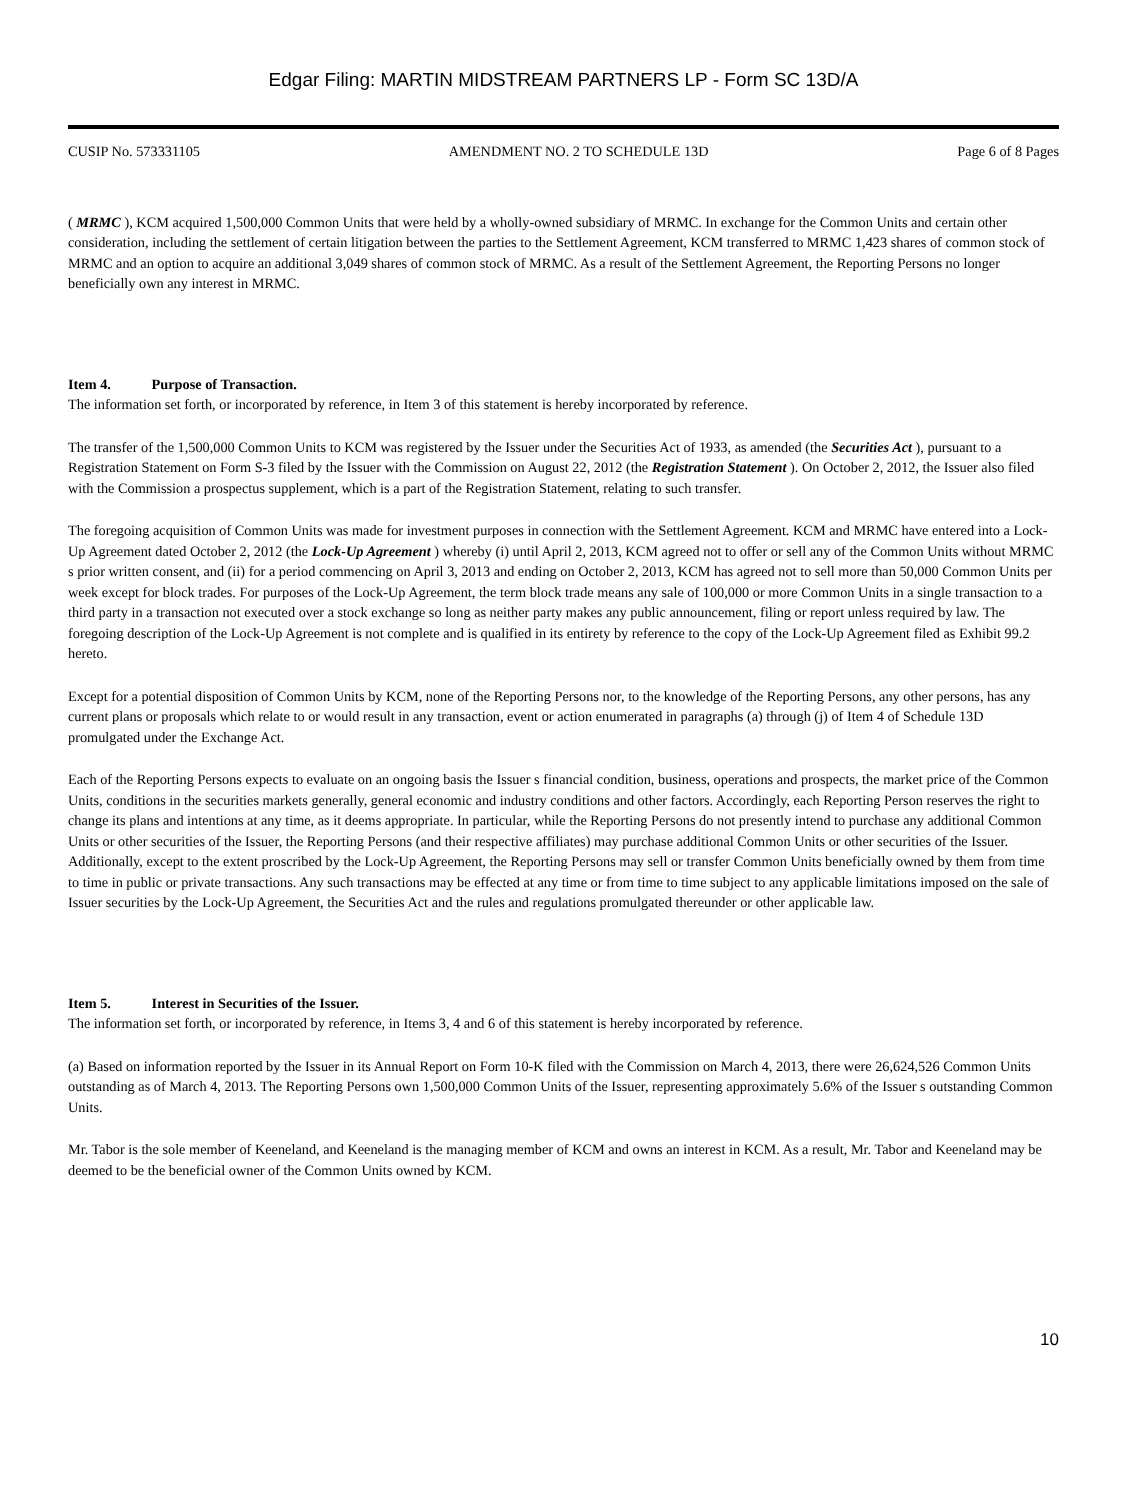Edgar Filing: MARTIN MIDSTREAM PARTNERS LP - Form SC 13D/A
CUSIP No. 573331105 AMENDMENT NO. 2 TO SCHEDULE 13D Page 6 of 8 Pages
( MRMC ), KCM acquired 1,500,000 Common Units that were held by a wholly-owned subsidiary of MRMC. In exchange for the Common Units and certain other consideration, including the settlement of certain litigation between the parties to the Settlement Agreement, KCM transferred to MRMC 1,423 shares of common stock of MRMC and an option to acquire an additional 3,049 shares of common stock of MRMC. As a result of the Settlement Agreement, the Reporting Persons no longer beneficially own any interest in MRMC.
Item 4. Purpose of Transaction.
The information set forth, or incorporated by reference, in Item 3 of this statement is hereby incorporated by reference.
The transfer of the 1,500,000 Common Units to KCM was registered by the Issuer under the Securities Act of 1933, as amended (the Securities Act ), pursuant to a Registration Statement on Form S-3 filed by the Issuer with the Commission on August 22, 2012 (the Registration Statement ). On October 2, 2012, the Issuer also filed with the Commission a prospectus supplement, which is a part of the Registration Statement, relating to such transfer.
The foregoing acquisition of Common Units was made for investment purposes in connection with the Settlement Agreement. KCM and MRMC have entered into a Lock-Up Agreement dated October 2, 2012 (the Lock-Up Agreement ) whereby (i) until April 2, 2013, KCM agreed not to offer or sell any of the Common Units without MRMC s prior written consent, and (ii) for a period commencing on April 3, 2013 and ending on October 2, 2013, KCM has agreed not to sell more than 50,000 Common Units per week except for block trades. For purposes of the Lock-Up Agreement, the term block trade means any sale of 100,000 or more Common Units in a single transaction to a third party in a transaction not executed over a stock exchange so long as neither party makes any public announcement, filing or report unless required by law. The foregoing description of the Lock-Up Agreement is not complete and is qualified in its entirety by reference to the copy of the Lock-Up Agreement filed as Exhibit 99.2 hereto.
Except for a potential disposition of Common Units by KCM, none of the Reporting Persons nor, to the knowledge of the Reporting Persons, any other persons, has any current plans or proposals which relate to or would result in any transaction, event or action enumerated in paragraphs (a) through (j) of Item 4 of Schedule 13D promulgated under the Exchange Act.
Each of the Reporting Persons expects to evaluate on an ongoing basis the Issuer s financial condition, business, operations and prospects, the market price of the Common Units, conditions in the securities markets generally, general economic and industry conditions and other factors. Accordingly, each Reporting Person reserves the right to change its plans and intentions at any time, as it deems appropriate. In particular, while the Reporting Persons do not presently intend to purchase any additional Common Units or other securities of the Issuer, the Reporting Persons (and their respective affiliates) may purchase additional Common Units or other securities of the Issuer. Additionally, except to the extent proscribed by the Lock-Up Agreement, the Reporting Persons may sell or transfer Common Units beneficially owned by them from time to time in public or private transactions. Any such transactions may be effected at any time or from time to time subject to any applicable limitations imposed on the sale of Issuer securities by the Lock-Up Agreement, the Securities Act and the rules and regulations promulgated thereunder or other applicable law.
Item 5. Interest in Securities of the Issuer.
The information set forth, or incorporated by reference, in Items 3, 4 and 6 of this statement is hereby incorporated by reference.
(a) Based on information reported by the Issuer in its Annual Report on Form 10-K filed with the Commission on March 4, 2013, there were 26,624,526 Common Units outstanding as of March 4, 2013. The Reporting Persons own 1,500,000 Common Units of the Issuer, representing approximately 5.6% of the Issuer s outstanding Common Units.
Mr. Tabor is the sole member of Keeneland, and Keeneland is the managing member of KCM and owns an interest in KCM. As a result, Mr. Tabor and Keeneland may be deemed to be the beneficial owner of the Common Units owned by KCM.
10